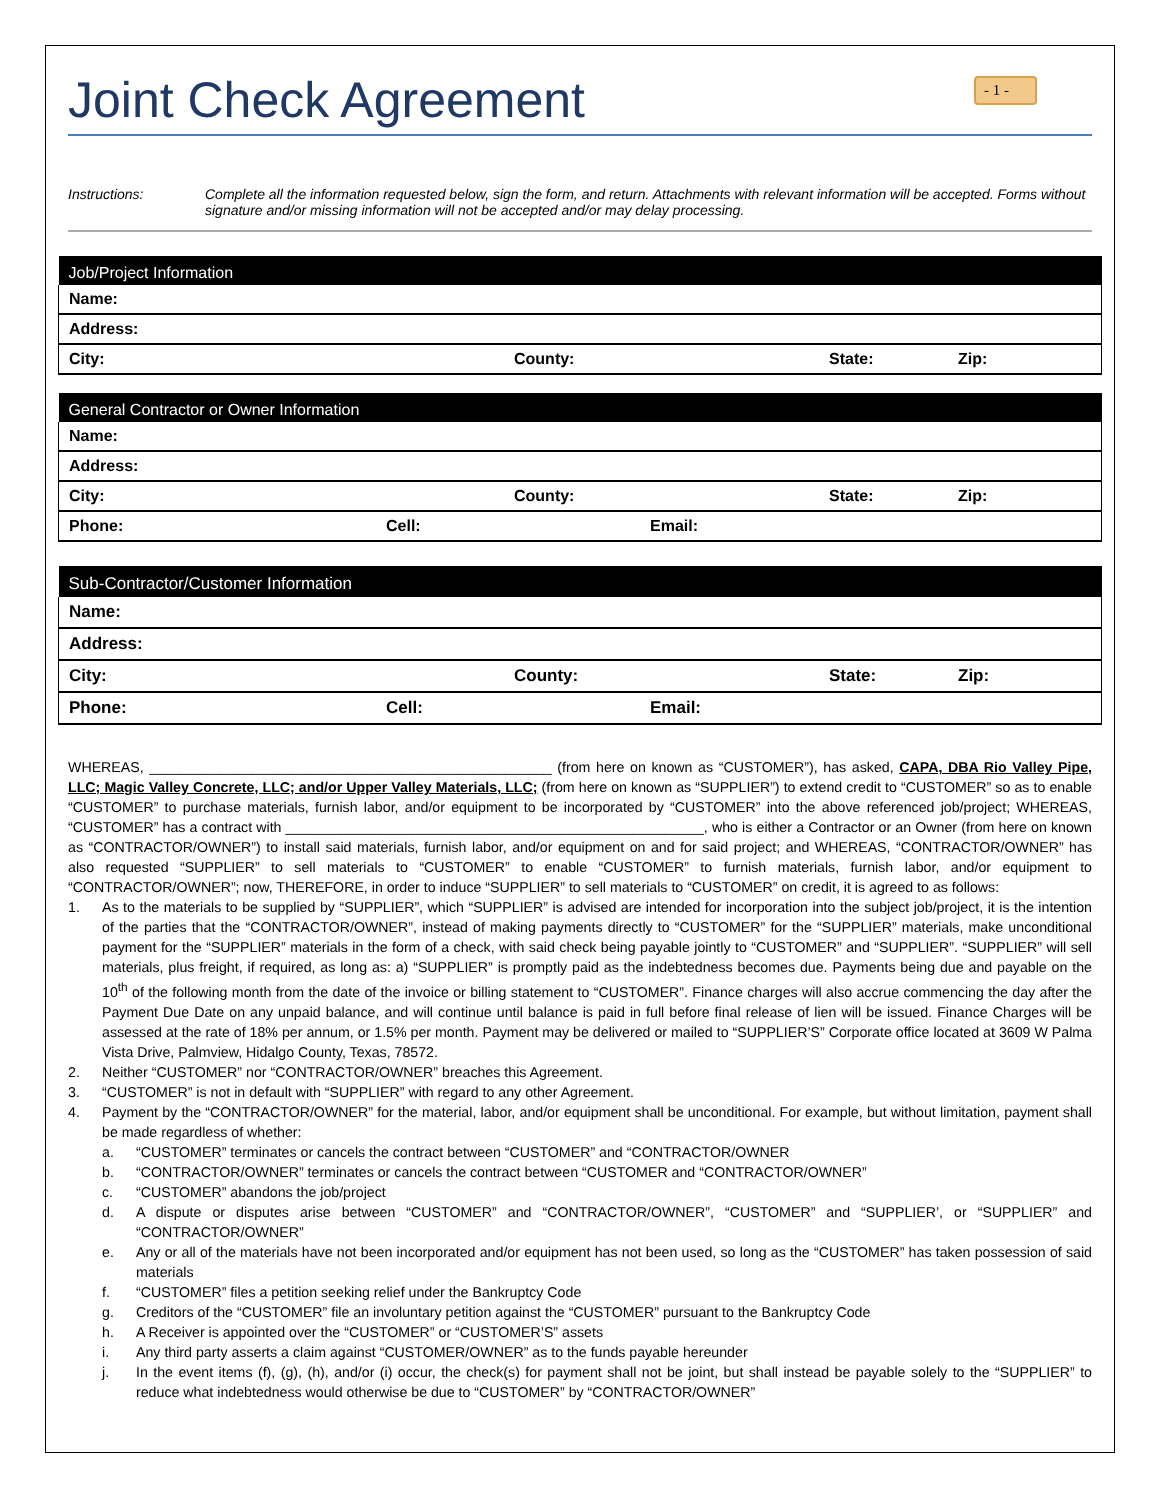Joint Check Agreement
- 1 -
Instructions: Complete all the information requested below, sign the form, and return. Attachments with relevant information will be accepted. Forms without signature and/or missing information will not be accepted and/or may delay processing.
| Job/Project Information |
| --- |
| Name: |
| Address: |
| City: County: State: Zip: |
| General Contractor or Owner Information |
| --- |
| Name: |
| Address: |
| City: County: State: Zip: |
| Phone: Cell: Email: |
| Sub-Contractor/Customer Information |
| --- |
| Name: |
| Address: |
| City: County: State: Zip: |
| Phone: Cell: Email: |
WHEREAS, ___________________________________________________ (from here on known as “CUSTOMER”), has asked, CAPA, DBA Rio Valley Pipe, LLC; Magic Valley Concrete, LLC; and/or Upper Valley Materials, LLC; (from here on known as “SUPPLIER”) to extend credit to “CUSTOMER” so as to enable “CUSTOMER” to purchase materials, furnish labor, and/or equipment to be incorporated by “CUSTOMER” into the above referenced job/project; WHEREAS, “CUSTOMER” has a contract with _____________________________________________________, who is either a Contractor or an Owner (from here on known as “CONTRACTOR/OWNER”) to install said materials, furnish labor, and/or equipment on and for said project; and WHEREAS, “CONTRACTOR/OWNER” has also requested “SUPPLIER” to sell materials to “CUSTOMER” to enable “CUSTOMER” to furnish materials, furnish labor, and/or equipment to “CONTRACTOR/OWNER”; now, THEREFORE, in order to induce “SUPPLIER” to sell materials to “CUSTOMER” on credit, it is agreed to as follows:
1. As to the materials to be supplied by “SUPPLIER”, which “SUPPLIER” is advised are intended for incorporation into the subject job/project, it is the intention of the parties that the “CONTRACTOR/OWNER”, instead of making payments directly to “CUSTOMER” for the “SUPPLIER” materials, make unconditional payment for the “SUPPLIER” materials in the form of a check, with said check being payable jointly to “CUSTOMER” and “SUPPLIER”. “SUPPLIER” will sell materials, plus freight, if required, as long as: a) “SUPPLIER” is promptly paid as the indebtedness becomes due. Payments being due and payable on the 10<sup>th</sup> of the following month from the date of the invoice or billing statement to “CUSTOMER”. Finance charges will also accrue commencing the day after the Payment Due Date on any unpaid balance, and will continue until balance is paid in full before final release of lien will be issued. Finance Charges will be assessed at the rate of 18% per annum, or 1.5% per month. Payment may be delivered or mailed to “SUPPLIER’S” Corporate office located at 3609 W Palma Vista Drive, Palmview, Hidalgo County, Texas, 78572.
2. Neither “CUSTOMER” nor “CONTRACTOR/OWNER” breaches this Agreement.
3. “CUSTOMER” is not in default with “SUPPLIER” with regard to any other Agreement.
4. Payment by the “CONTRACTOR/OWNER” for the material, labor, and/or equipment shall be unconditional. For example, but without limitation, payment shall be made regardless of whether:
a. “CUSTOMER” terminates or cancels the contract between “CUSTOMER” and “CONTRACTOR/OWNER
b. “CONTRACTOR/OWNER” terminates or cancels the contract between “CUSTOMER and “CONTRACTOR/OWNER”
c. “CUSTOMER” abandons the job/project
d. A dispute or disputes arise between “CUSTOMER” and “CONTRACTOR/OWNER”, “CUSTOMER” and “SUPPLIER’, or “SUPPLIER” and “CONTRACTOR/OWNER”
e. Any or all of the materials have not been incorporated and/or equipment has not been used, so long as the “CUSTOMER” has taken possession of said materials
f. “CUSTOMER” files a petition seeking relief under the Bankruptcy Code
g. Creditors of the “CUSTOMER” file an involuntary petition against the “CUSTOMER” pursuant to the Bankruptcy Code
h. A Receiver is appointed over the “CUSTOMER” or “CUSTOMER’S” assets
i. Any third party asserts a claim against “CUSTOMER/OWNER” as to the funds payable hereunder
j. In the event items (f), (g), (h), and/or (i) occur, the check(s) for payment shall not be joint, but shall instead be payable solely to the “SUPPLIER” to reduce what indebtedness would otherwise be due to “CUSTOMER” by “CONTRACTOR/OWNER”